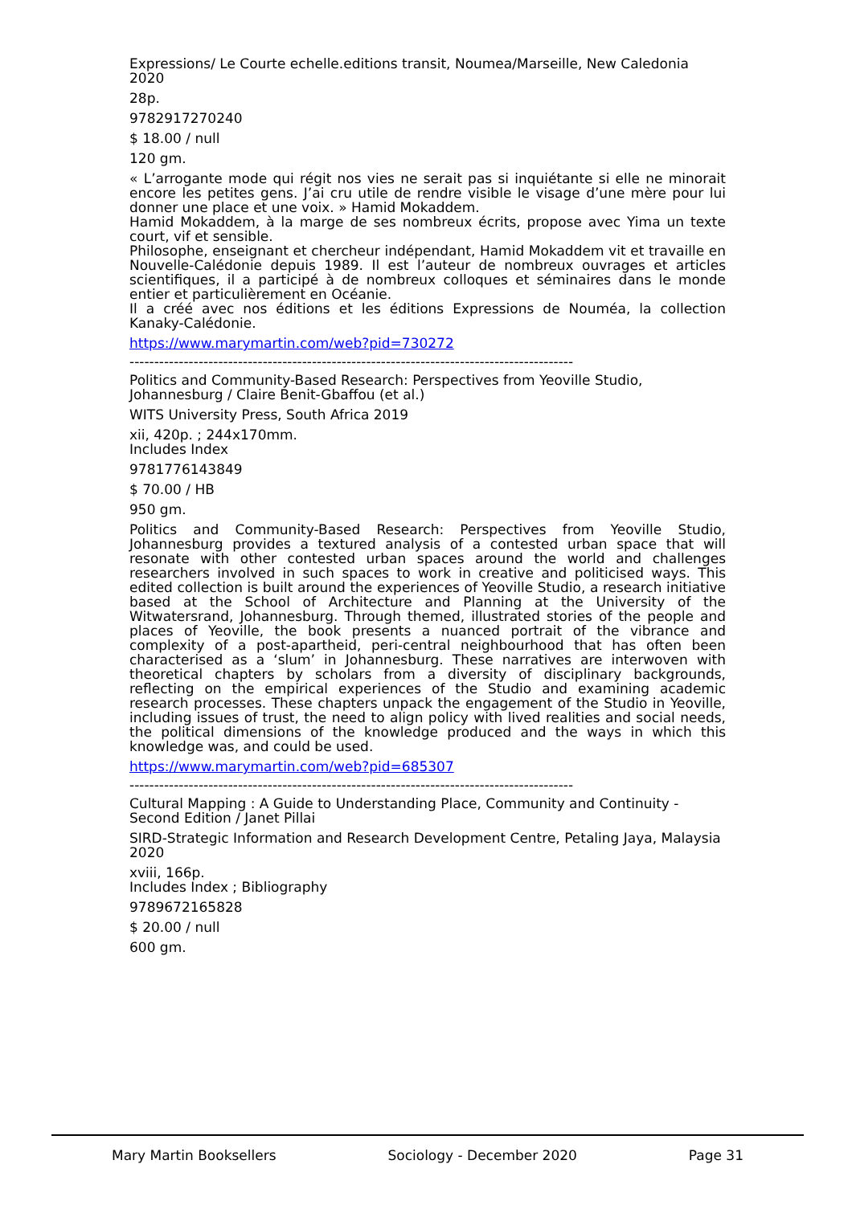Expressions/ Le Courte echelle.editions transit, Noumea/Marseille, New Caledonia 2020
28p.
9782917270240
$ 18.00 / null
120 gm.
« L’arrogante mode qui régit nos vies ne serait pas si inquiétante si elle ne minorait encore les petites gens. J’ai cru utile de rendre visible le visage d’une mère pour lui donner une place et une voix. » Hamid Mokaddem.
Hamid Mokaddem, à la marge de ses nombreux écrits, propose avec Yima un texte court, vif et sensible.
Philosophe, enseignant et chercheur indépendant, Hamid Mokaddem vit et travaille en Nouvelle-Calédonie depuis 1989. Il est l’auteur de nombreux ouvrages et articles scientifiques, il a participé à de nombreux colloques et séminaires dans le monde entier et particulièrement en Océanie.
Il a créé avec nos éditions et les éditions Expressions de Nouméa, la collection Kanaky-Calédonie.
https://www.marymartin.com/web?pid=730272
------------------------------------------------------------------------------------------
Politics and Community-Based Research: Perspectives from Yeoville Studio, Johannesburg / Claire Benit-Gbaffou (et al.)
WITS University Press, South Africa 2019
xii, 420p. ; 244x170mm.
Includes Index
9781776143849
$ 70.00 / HB
950 gm.
Politics and Community-Based Research: Perspectives from Yeoville Studio, Johannesburg provides a textured analysis of a contested urban space that will resonate with other contested urban spaces around the world and challenges researchers involved in such spaces to work in creative and politicised ways. This edited collection is built around the experiences of Yeoville Studio, a research initiative based at the School of Architecture and Planning at the University of the Witwatersrand, Johannesburg. Through themed, illustrated stories of the people and places of Yeoville, the book presents a nuanced portrait of the vibrance and complexity of a post-apartheid, peri-central neighbourhood that has often been characterised as a ‘slum’ in Johannesburg. These narratives are interwoven with theoretical chapters by scholars from a diversity of disciplinary backgrounds, reflecting on the empirical experiences of the Studio and examining academic research processes. These chapters unpack the engagement of the Studio in Yeoville, including issues of trust, the need to align policy with lived realities and social needs, the political dimensions of the knowledge produced and the ways in which this knowledge was, and could be used.
https://www.marymartin.com/web?pid=685307
------------------------------------------------------------------------------------------
Cultural Mapping : A Guide to Understanding Place, Community and Continuity - Second Edition / Janet Pillai
SIRD-Strategic Information and Research Development Centre, Petaling Jaya, Malaysia 2020
xviii, 166p.
Includes Index ; Bibliography
9789672165828
$ 20.00 / null
600 gm.
Mary Martin Booksellers Sociology - December 2020 Page 31